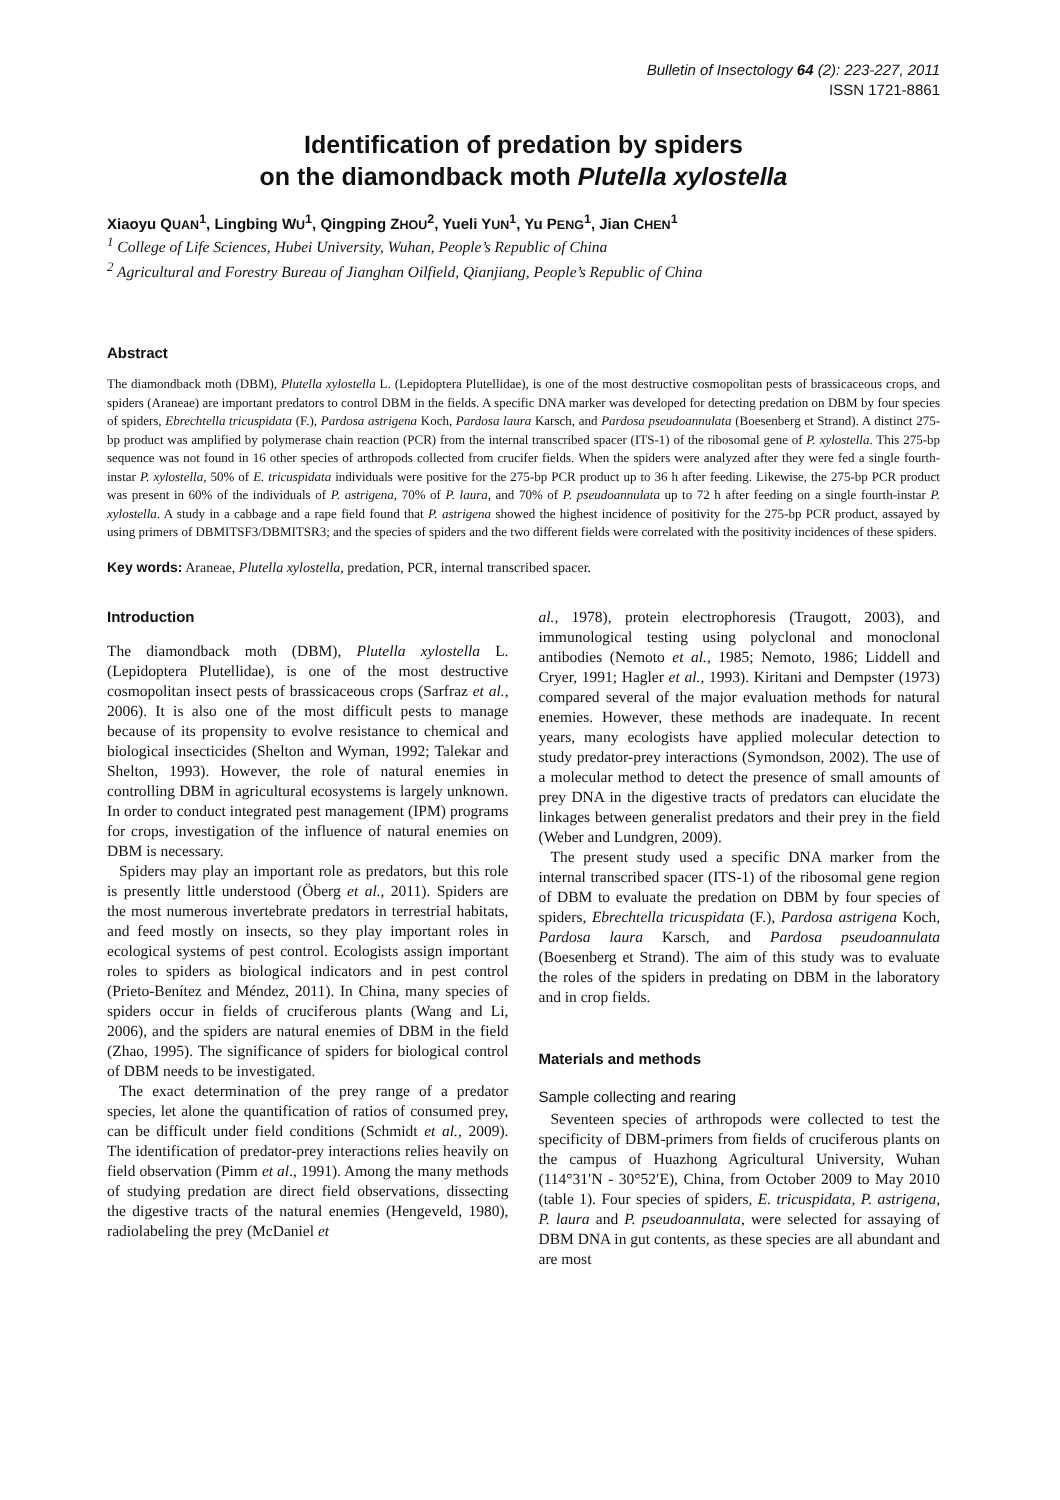Bulletin of Insectology 64 (2): 223-227, 2011
ISSN 1721-8861
Identification of predation by spiders
on the diamondback moth Plutella xylostella
Xiaoyu QUAN<sup>1</sup>, Lingbing WU<sup>1</sup>, Qingping ZHOU<sup>2</sup>, Yueli YUN<sup>1</sup>, Yu PENG<sup>1</sup>, Jian CHEN<sup>1</sup>
<sup>1</sup> College of Life Sciences, Hubei University, Wuhan, People’s Republic of China
<sup>2</sup> Agricultural and Forestry Bureau of Jianghan Oilfield, Qianjiang, People’s Republic of China
Abstract
The diamondback moth (DBM), Plutella xylostella L. (Lepidoptera Plutellidae), is one of the most destructive cosmopolitan pests of brassicaceous crops, and spiders (Araneae) are important predators to control DBM in the fields. A specific DNA marker was developed for detecting predation on DBM by four species of spiders, Ebrechtella tricuspidata (F.), Pardosa astrigena Koch, Pardosa laura Karsch, and Pardosa pseudoannulata (Boesenberg et Strand). A distinct 275-bp product was amplified by polymerase chain reaction (PCR) from the internal transcribed spacer (ITS-1) of the ribosomal gene of P. xylostella. This 275-bp sequence was not found in 16 other species of arthropods collected from crucifer fields. When the spiders were analyzed after they were fed a single fourth-instar P. xylostella, 50% of E. tricuspidata individuals were positive for the 275-bp PCR product up to 36 h after feeding. Likewise, the 275-bp PCR product was present in 60% of the individuals of P. astrigena, 70% of P. laura, and 70% of P. pseudoannulata up to 72 h after feeding on a single fourth-instar P. xylostella. A study in a cabbage and a rape field found that P. astrigena showed the highest incidence of positivity for the 275-bp PCR product, assayed by using primers of DBMITSF3/DBMITSR3; and the species of spiders and the two different fields were correlated with the positivity incidences of these spiders.
Key words: Araneae, Plutella xylostella, predation, PCR, internal transcribed spacer.
Introduction
The diamondback moth (DBM), Plutella xylostella L. (Lepidoptera Plutellidae), is one of the most destructive cosmopolitan insect pests of brassicaceous crops (Sarfraz et al., 2006). It is also one of the most difficult pests to manage because of its propensity to evolve resistance to chemical and biological insecticides (Shelton and Wyman, 1992; Talekar and Shelton, 1993). However, the role of natural enemies in controlling DBM in agricultural ecosystems is largely unknown. In order to conduct integrated pest management (IPM) programs for crops, investigation of the influence of natural enemies on DBM is necessary.
Spiders may play an important role as predators, but this role is presently little understood (Öberg et al., 2011). Spiders are the most numerous invertebrate predators in terrestrial habitats, and feed mostly on insects, so they play important roles in ecological systems of pest control. Ecologists assign important roles to spiders as biological indicators and in pest control (Prieto-Benítez and Méndez, 2011). In China, many species of spiders occur in fields of cruciferous plants (Wang and Li, 2006), and the spiders are natural enemies of DBM in the field (Zhao, 1995). The significance of spiders for biological control of DBM needs to be investigated.
The exact determination of the prey range of a predator species, let alone the quantification of ratios of consumed prey, can be difficult under field conditions (Schmidt et al., 2009). The identification of predator-prey interactions relies heavily on field observation (Pimm et al., 1991). Among the many methods of studying predation are direct field observations, dissecting the digestive tracts of the natural enemies (Hengeveld, 1980), radiolabeling the prey (McDaniel et
al., 1978), protein electrophoresis (Traugott, 2003), and immunological testing using polyclonal and monoclonal antibodies (Nemoto et al., 1985; Nemoto, 1986; Liddell and Cryer, 1991; Hagler et al., 1993). Kiritani and Dempster (1973) compared several of the major evaluation methods for natural enemies. However, these methods are inadequate. In recent years, many ecologists have applied molecular detection to study predator-prey interactions (Symondson, 2002). The use of a molecular method to detect the presence of small amounts of prey DNA in the digestive tracts of predators can elucidate the linkages between generalist predators and their prey in the field (Weber and Lundgren, 2009).
The present study used a specific DNA marker from the internal transcribed spacer (ITS-1) of the ribosomal gene region of DBM to evaluate the predation on DBM by four species of spiders, Ebrechtella tricuspidata (F.), Pardosa astrigena Koch, Pardosa laura Karsch, and Pardosa pseudoannulata (Boesenberg et Strand). The aim of this study was to evaluate the roles of the spiders in predating on DBM in the laboratory and in crop fields.
Materials and methods
Sample collecting and rearing
Seventeen species of arthropods were collected to test the specificity of DBM-primers from fields of cruciferous plants on the campus of Huazhong Agricultural University, Wuhan (114°31′N - 30°52′E), China, from October 2009 to May 2010 (table 1). Four species of spiders, E. tricuspidata, P. astrigena, P. laura and P. pseudoannulata, were selected for assaying of DBM DNA in gut contents, as these species are all abundant and are most